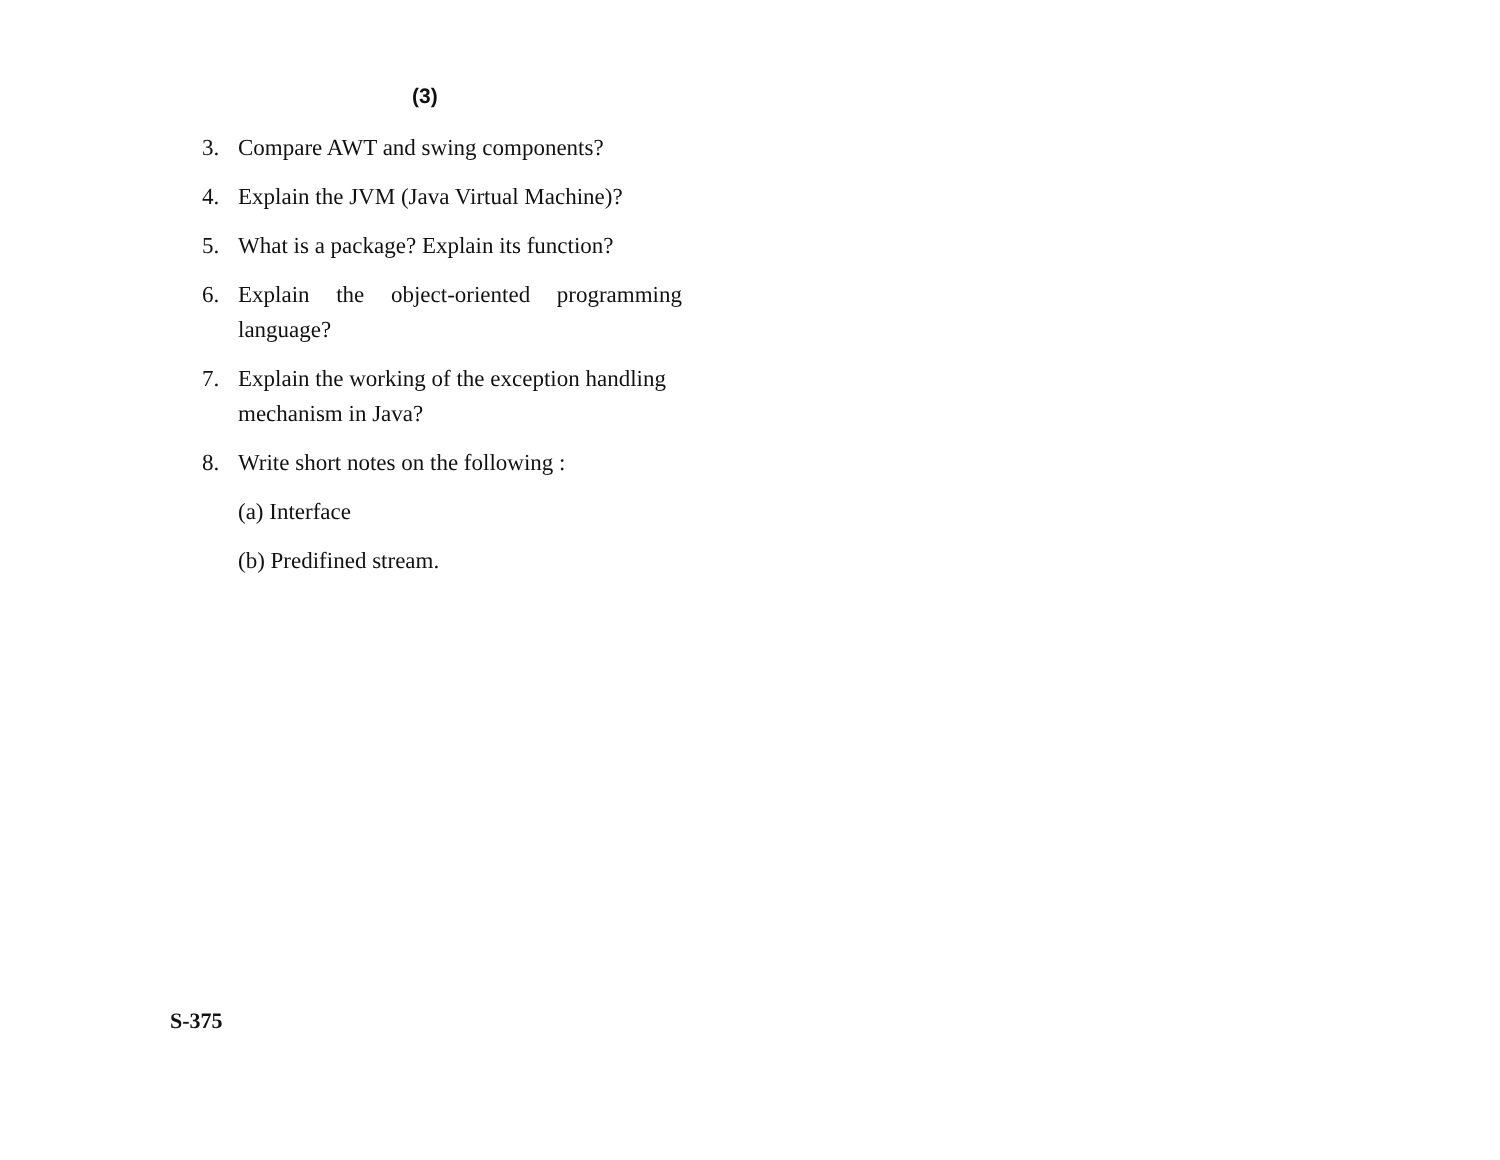(3)
3. Compare AWT and swing components?
4. Explain the JVM (Java Virtual Machine)?
5. What is a package? Explain its function?
6. Explain the object-oriented programming language?
7. Explain the working of the exception handling mechanism in Java?
8. Write short notes on the following :
(a) Interface
(b) Predifined stream.
S-375